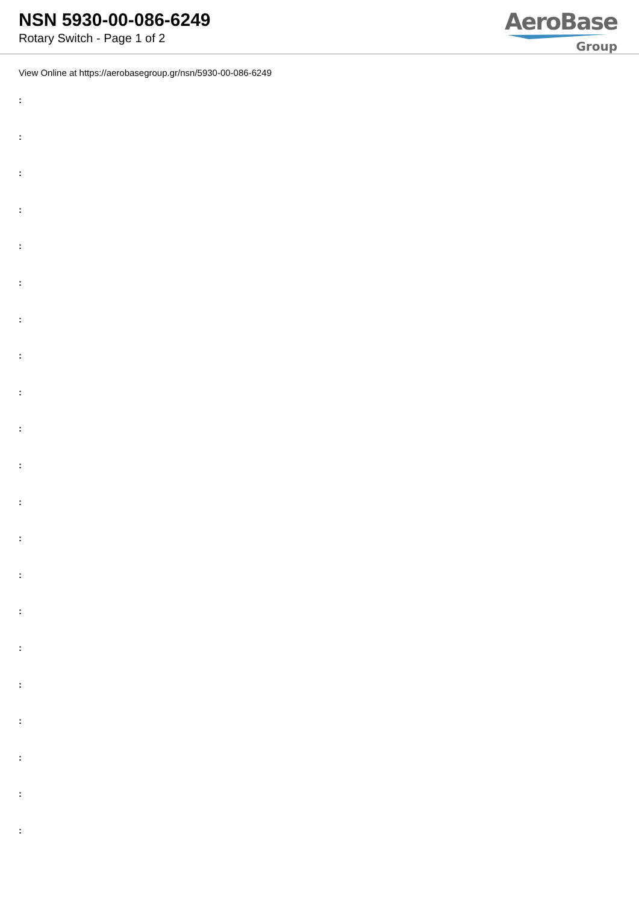NSN 5930-00-086-6249
Rotary Switch - Page 1 of 2
AeroBase
Group
View Online at https://aerobasegroup.gr/nsn/5930-00-086-6249
:
:
:
:
:
:
:
:
:
:
:
:
:
:
:
:
:
:
:
:
: